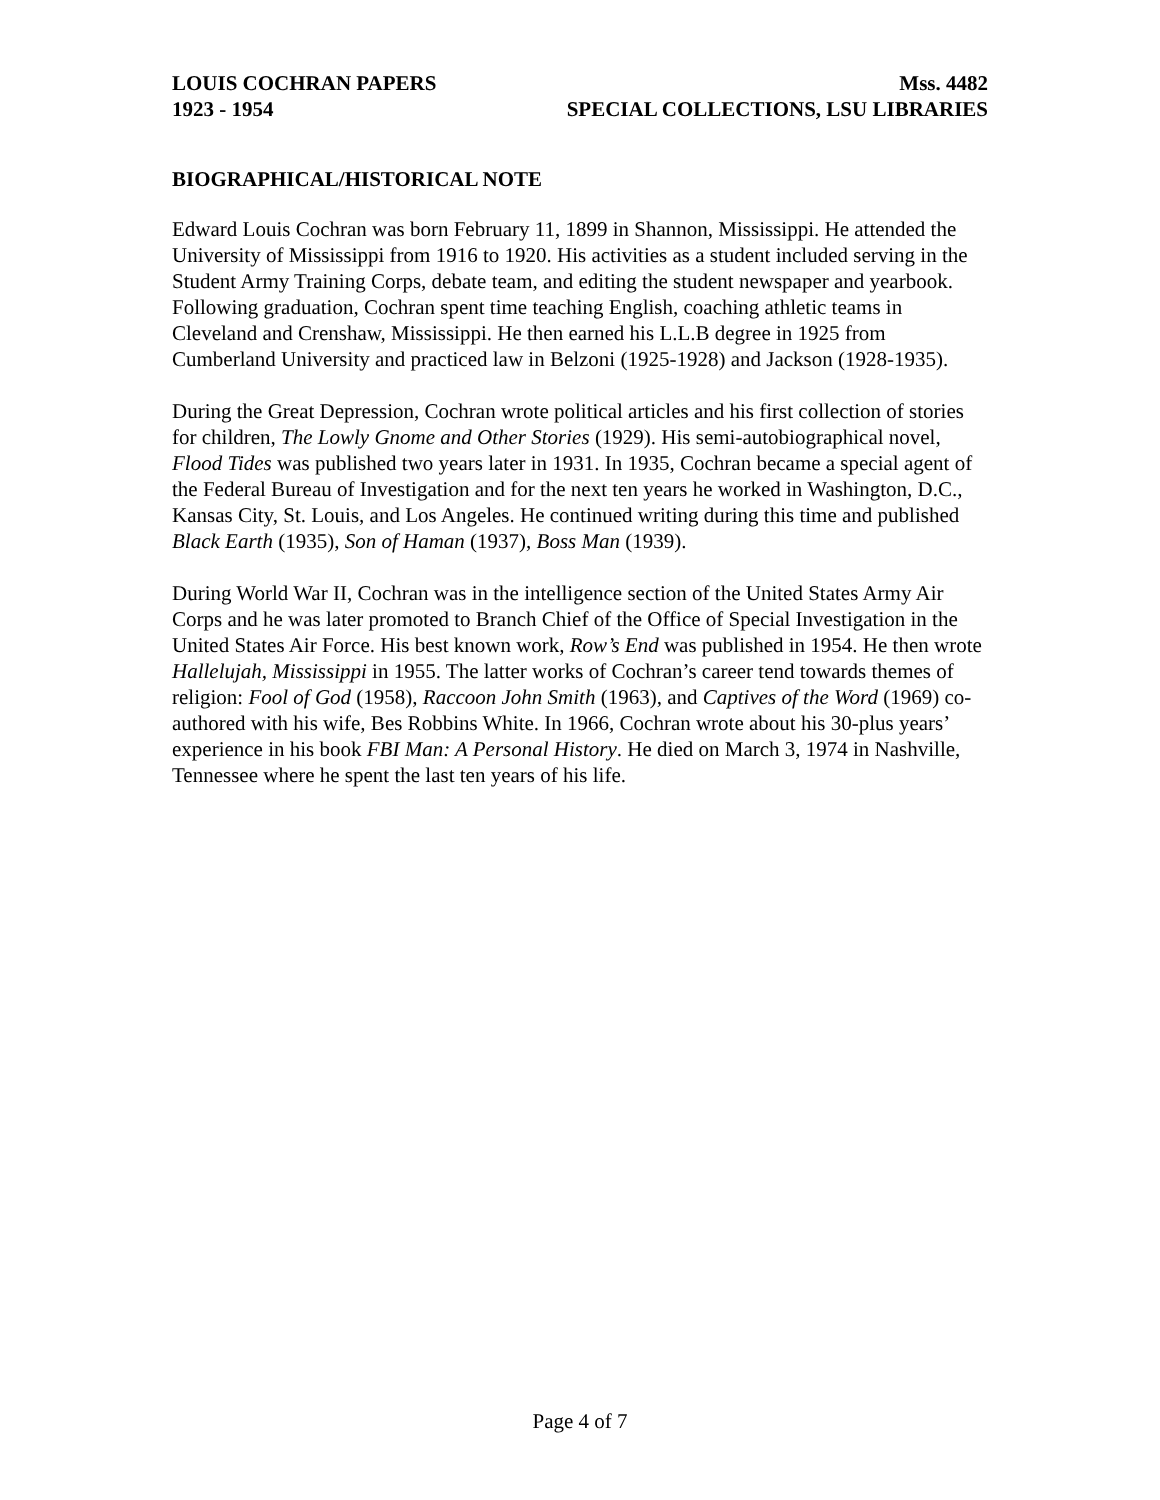LOUIS COCHRAN PAPERS Mss. 4482
1923 - 1954 SPECIAL COLLECTIONS, LSU LIBRARIES
BIOGRAPHICAL/HISTORICAL NOTE
Edward Louis Cochran was born February 11, 1899 in Shannon, Mississippi. He attended the University of Mississippi from 1916 to 1920. His activities as a student included serving in the Student Army Training Corps, debate team, and editing the student newspaper and yearbook. Following graduation, Cochran spent time teaching English, coaching athletic teams in Cleveland and Crenshaw, Mississippi. He then earned his L.L.B degree in 1925 from Cumberland University and practiced law in Belzoni (1925-1928) and Jackson (1928-1935).
During the Great Depression, Cochran wrote political articles and his first collection of stories for children, The Lowly Gnome and Other Stories (1929). His semi-autobiographical novel, Flood Tides was published two years later in 1931. In 1935, Cochran became a special agent of the Federal Bureau of Investigation and for the next ten years he worked in Washington, D.C., Kansas City, St. Louis, and Los Angeles. He continued writing during this time and published Black Earth (1935), Son of Haman (1937), Boss Man (1939).
During World War II, Cochran was in the intelligence section of the United States Army Air Corps and he was later promoted to Branch Chief of the Office of Special Investigation in the United States Air Force. His best known work, Row’s End was published in 1954. He then wrote Hallelujah, Mississippi in 1955. The latter works of Cochran’s career tend towards themes of religion: Fool of God (1958), Raccoon John Smith (1963), and Captives of the Word (1969) co-authored with his wife, Bes Robbins White. In 1966, Cochran wrote about his 30-plus years’ experience in his book FBI Man: A Personal History. He died on March 3, 1974 in Nashville, Tennessee where he spent the last ten years of his life.
Page 4 of 7